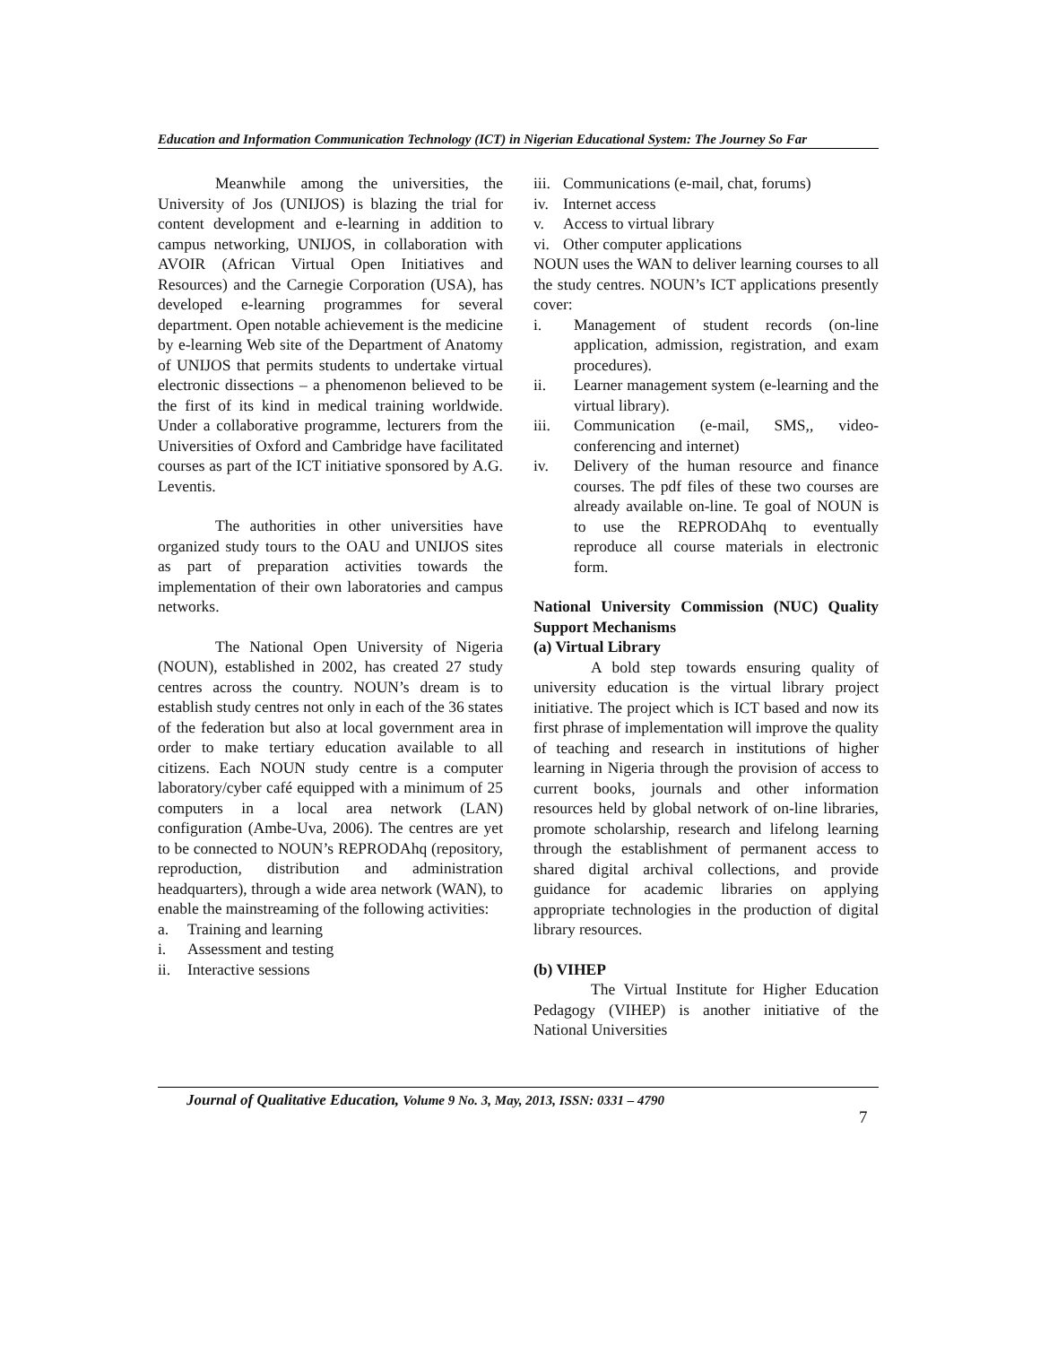Education and Information Communication Technology (ICT) in Nigerian Educational System: The Journey So Far
Meanwhile among the universities, the University of Jos (UNIJOS) is blazing the trial for content development and e-learning in addition to campus networking, UNIJOS, in collaboration with AVOIR (African Virtual Open Initiatives and Resources) and the Carnegie Corporation (USA), has developed e-learning programmes for several department. Open notable achievement is the medicine by e-learning Web site of the Department of Anatomy of UNIJOS that permits students to undertake virtual electronic dissections – a phenomenon believed to be the first of its kind in medical training worldwide. Under a collaborative programme, lecturers from the Universities of Oxford and Cambridge have facilitated courses as part of the ICT initiative sponsored by A.G. Leventis.
The authorities in other universities have organized study tours to the OAU and UNIJOS sites as part of preparation activities towards the implementation of their own laboratories and campus networks.
The National Open University of Nigeria (NOUN), established in 2002, has created 27 study centres across the country. NOUN’s dream is to establish study centres not only in each of the 36 states of the federation but also at local government area in order to make tertiary education available to all citizens. Each NOUN study centre is a computer laboratory/cyber café equipped with a minimum of 25 computers in a local area network (LAN) configuration (Ambe-Uva, 2006). The centres are yet to be connected to NOUN’s REPRODAhq (repository, reproduction, distribution and administration headquarters), through a wide area network (WAN), to enable the mainstreaming of the following activities:
a. Training and learning
i. Assessment and testing
ii. Interactive sessions
iii. Communications (e-mail, chat, forums)
iv. Internet access
v. Access to virtual library
vi. Other computer applications
NOUN uses the WAN to deliver learning courses to all the study centres. NOUN’s ICT applications presently cover:
i. Management of student records (on-line application, admission, registration, and exam procedures).
ii. Learner management system (e-learning and the virtual library).
iii. Communication (e-mail, SMS,, video-conferencing and internet)
iv. Delivery of the human resource and finance courses. The pdf files of these two courses are already available on-line. Te goal of NOUN is to use the REPRODAhq to eventually reproduce all course materials in electronic form.
National University Commission (NUC) Quality Support Mechanisms
(a) Virtual Library
A bold step towards ensuring quality of university education is the virtual library project initiative. The project which is ICT based and now its first phrase of implementation will improve the quality of teaching and research in institutions of higher learning in Nigeria through the provision of access to current books, journals and other information resources held by global network of on-line libraries, promote scholarship, research and lifelong learning through the establishment of permanent access to shared digital archival collections, and provide guidance for academic libraries on applying appropriate technologies in the production of digital library resources.
(b) VIHEP
The Virtual Institute for Higher Education Pedagogy (VIHEP) is another initiative of the National Universities
Journal of Qualitative Education, Volume 9 No. 3, May, 2013, ISSN: 0331 – 4790
7